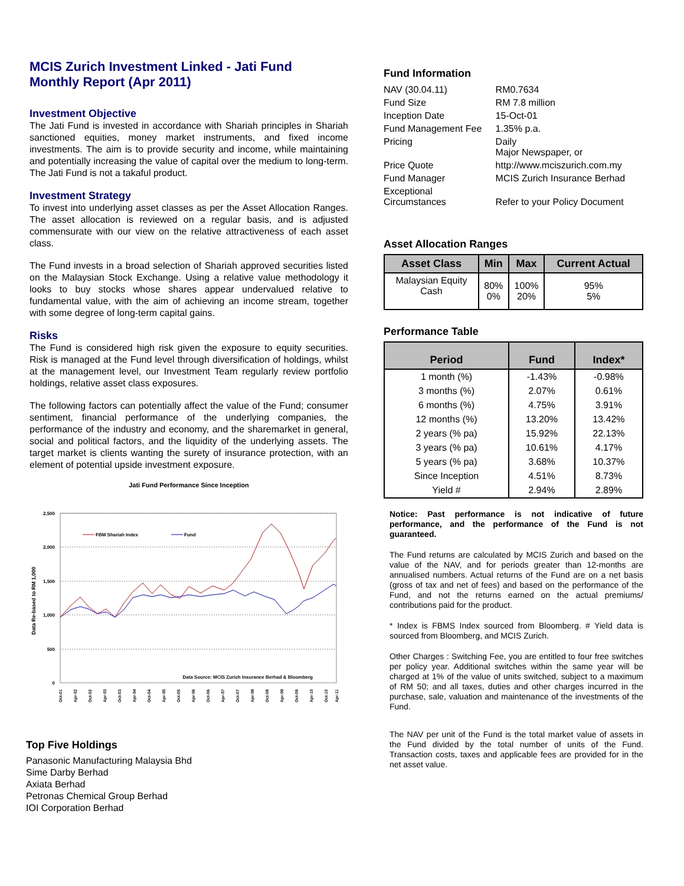MCIS Zurich Investment Linked - Jati Fund
Monthly Report (Apr 2011)
Investment Objective
The Jati Fund is invested in accordance with Shariah principles in Shariah sanctioned equities, money market instruments, and fixed income investments. The aim is to provide security and income, while maintaining and potentially increasing the value of capital over the medium to long-term. The Jati Fund is not a takaful product.
Investment Strategy
To invest into underlying asset classes as per the Asset Allocation Ranges. The asset allocation is reviewed on a regular basis, and is adjusted commensurate with our view on the relative attractiveness of each asset class.
The Fund invests in a broad selection of Shariah approved securities listed on the Malaysian Stock Exchange. Using a relative value methodology it looks to buy stocks whose shares appear undervalued relative to fundamental value, with the aim of achieving an income stream, together with some degree of long-term capital gains.
Risks
The Fund is considered high risk given the exposure to equity securities. Risk is managed at the Fund level through diversification of holdings, whilst at the management level, our Investment Team regularly review portfolio holdings, relative asset class exposures.
The following factors can potentially affect the value of the Fund; consumer sentiment, financial performance of the underlying companies, the performance of the industry and economy, and the sharemarket in general, social and political factors, and the liquidity of the underlying assets. The target market is clients wanting the surety of insurance protection, with an element of potential upside investment exposure.
Jati Fund Performance Since Inception
2,500
2,000
1,500
1,000
500
0
Data Re-based to RM 1,000
FBM Shariah Index
Fund
Data Source: MCIS Zurich Insurance Berhad & Bloomberg
Oct-01
Apr-02
Oct-02
Apr-03
Oct-03
Apr-04
Oct-04
Apr-05
Oct-05
Apr-06
Oct-06
Apr-07
Oct-07
Apr-08
Oct-08
Apr-09
Oct-09
Apr-10
Oct-10
Apr-11
Top Five Holdings
Panasonic Manufacturing Malaysia Bhd
Sime Darby Berhad
Axiata Berhad
Petronas Chemical Group Berhad
IOI Corporation Berhad
Fund Information
| NAV (30.04.11) | RM0.7634 |
| Fund Size | RM 7.8 million |
| Inception Date | 15-Oct-01 |
| Fund Management Fee | 1.35% p.a. |
| Pricing | Daily Major Newspaper, or |
| Price Quote | http://www.mciszurich.com.my |
| Fund Manager | MCIS Zurich Insurance Berhad |
| Exceptional Circumstances | Refer to your Policy Document |
Asset Allocation Ranges
| Asset Class | Min | Max | Current Actual |
| --- | --- | --- | --- |
| Malaysian Equity Cash | 80% 0% | 100% 20% | 95% 5% |
Performance Table
| Period | Fund | Index* |
| --- | --- | --- |
| 1 month (%) | -1.43% | -0.98% |
| 3 months (%) | 2.07% | 0.61% |
| 6 months (%) | 4.75% | 3.91% |
| 12 months (%) | 13.20% | 13.42% |
| 2 years (% pa) | 15.92% | 22.13% |
| 3 years (% pa) | 10.61% | 4.17% |
| 5 years (% pa) | 3.68% | 10.37% |
| Since Inception | 4.51% | 8.73% |
| Yield # | 2.94% | 2.89% |
Notice: Past performance is not indicative of future performance, and the performance of the Fund is not guaranteed.
The Fund returns are calculated by MCIS Zurich and based on the value of the NAV, and for periods greater than 12-months are annualised numbers. Actual returns of the Fund are on a net basis (gross of tax and net of fees) and based on the performance of the Fund, and not the returns earned on the actual premiums/ contributions paid for the product.
* Index is FBMS Index sourced from Bloomberg. # Yield data is sourced from Bloomberg, and MCIS Zurich.
Other Charges : Switching Fee, you are entitled to four free switches per policy year. Additional switches within the same year will be charged at 1% of the value of units switched, subject to a maximum of RM 50; and all taxes, duties and other charges incurred in the purchase, sale, valuation and maintenance of the investments of the Fund.
The NAV per unit of the Fund is the total market value of assets in the Fund divided by the total number of units of the Fund. Transaction costs, taxes and applicable fees are provided for in the net asset value.